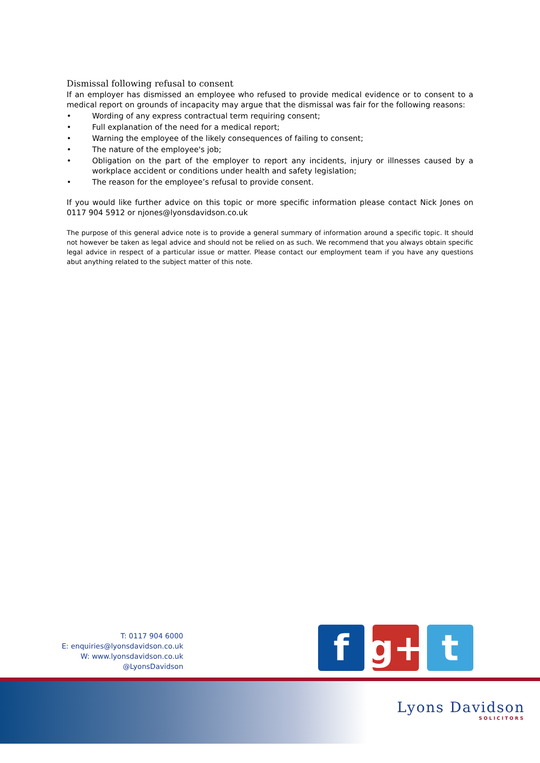Dismissal following refusal to consent
If an employer has dismissed an employee who refused to provide medical evidence or to consent to a medical report on grounds of incapacity may argue that the dismissal was fair for the following reasons:
• Wording of any express contractual term requiring consent;
• Full explanation of the need for a medical report;
• Warning the employee of the likely consequences of failing to consent;
• The nature of the employee's job;
• Obligation on the part of the employer to report any incidents, injury or illnesses caused by a workplace accident or conditions under health and safety legislation;
• The reason for the employee’s refusal to provide consent.
If you would like further advice on this topic or more specific information please contact Nick Jones on 0117 904 5912 or njones@lyonsdavidson.co.uk
The purpose of this general advice note is to provide a general summary of information around a specific topic. It should not however be taken as legal advice and should not be relied on as such. We recommend that you always obtain specific legal advice in respect of a particular issue or matter. Please contact our employment team if you have any questions abut anything related to the subject matter of this note.
T: 0117 904 6000
E: enquiries@lyonsdavidson.co.uk
W: www.lyonsdavidson.co.uk
@LyonsDavidson
f g+ t
Lyons Davidson
SOLICITORS